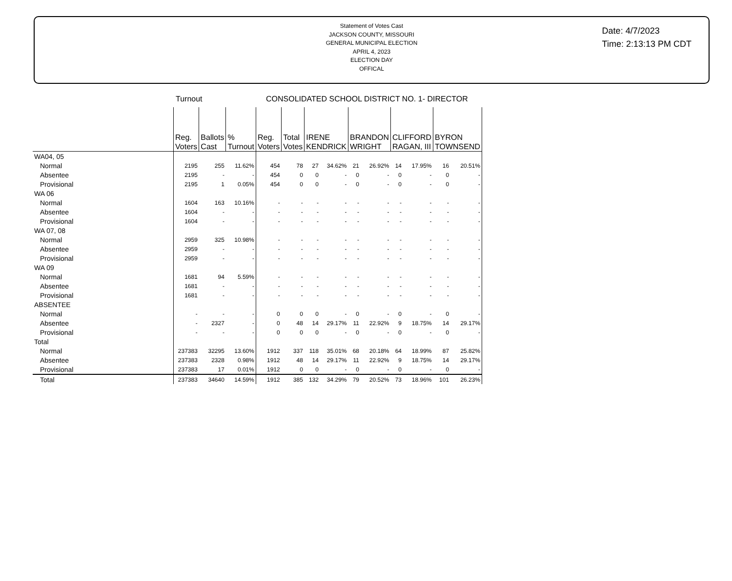Statement of Votes Cast
JACKSON COUNTY, MISSOURI
GENERAL MUNICIPAL ELECTION
APRIL 4, 2023
ELECTION DAY
OFFICAL
Date: 4/7/2023
Time: 2:13:13 PM CDT
Turnout CONSOLIDATED SCHOOL DISTRICT NO. 1- DIRECTOR
| | Reg. Voters | Ballots Cast | % Turnout | Reg. Voters | Total Votes | IRENE KENDRICK | | BRANDON WRIGHT | | CLIFFORD RAGAN, III | | BYRON TOWNSEND | |
| --- | --- | --- | --- | --- | --- | --- | --- | --- | --- | --- | --- | --- | --- |
| WA04, 05 | | | | | | | | | | | | | |
| Normal | 2195 | 255 | 11.62% | 454 | 78 | 27 | 34.62% | 21 | 26.92% | 14 | 17.95% | 16 | 20.51% |
| Absentee | 2195 | - | - | 454 | 0 | 0 | - | 0 | - | 0 | - | 0 | - |
| Provisional | 2195 | 1 | 0.05% | 454 | 0 | 0 | - | 0 | - | 0 | - | 0 | - |
| WA 06 | | | | | | | | | | | | | |
| Normal | 1604 | 163 | 10.16% | - | - | - | - | - | - | - | - | - | - |
| Absentee | 1604 | - | - | - | - | - | - | - | - | - | - | - | - |
| Provisional | 1604 | - | - | - | - | - | - | - | - | - | - | - | - |
| WA 07, 08 | | | | | | | | | | | | | |
| Normal | 2959 | 325 | 10.98% | - | - | - | - | - | - | - | - | - | - |
| Absentee | 2959 | - | - | - | - | - | - | - | - | - | - | - | - |
| Provisional | 2959 | - | - | - | - | - | - | - | - | - | - | - | - |
| WA 09 | | | | | | | | | | | | | |
| Normal | 1681 | 94 | 5.59% | - | - | - | - | - | - | - | - | - | - |
| Absentee | 1681 | - | - | - | - | - | - | - | - | - | - | - | - |
| Provisional | 1681 | - | - | - | - | - | - | - | - | - | - | - | - |
| ABSENTEE | | | | | | | | | | | | | |
| Normal | - | - | - | 0 | 0 | 0 | - | 0 | - | 0 | - | 0 | - |
| Absentee | - | 2327 | - | 0 | 48 | 14 | 29.17% | 11 | 22.92% | 9 | 18.75% | 14 | 29.17% |
| Provisional | - | - | - | 0 | 0 | 0 | - | 0 | - | 0 | - | 0 | - |
| Total | | | | | | | | | | | | | |
| Normal | 237383 | 32295 | 13.60% | 1912 | 337 | 118 | 35.01% | 68 | 20.18% | 64 | 18.99% | 87 | 25.82% |
| Absentee | 237383 | 2328 | 0.98% | 1912 | 48 | 14 | 29.17% | 11 | 22.92% | 9 | 18.75% | 14 | 29.17% |
| Provisional | 237383 | 17 | 0.01% | 1912 | 0 | 0 | - | 0 | - | 0 | - | 0 | - |
| Total | 237383 | 34640 | 14.59% | 1912 | 385 | 132 | 34.29% | 79 | 20.52% | 73 | 18.96% | 101 | 26.23% |